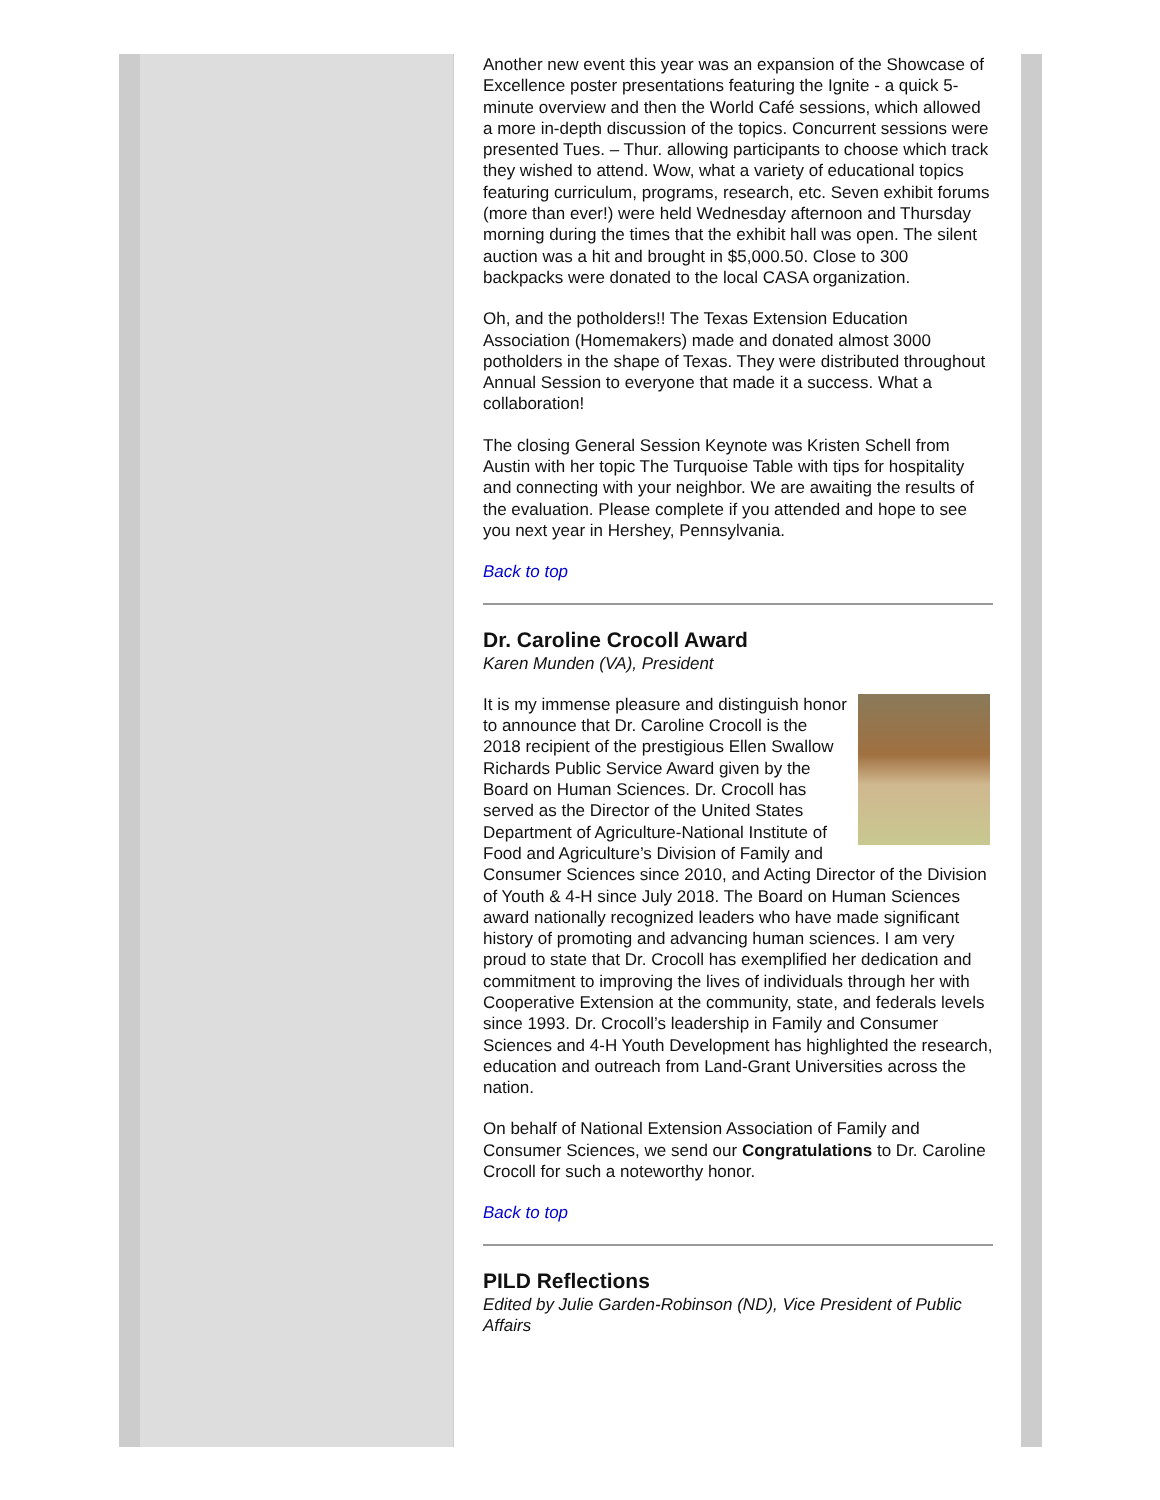Another new event this year was an expansion of the Showcase of Excellence poster presentations featuring the Ignite - a quick 5-minute overview and then the World Café sessions, which allowed a more in-depth discussion of the topics. Concurrent sessions were presented Tues. – Thur. allowing participants to choose which track they wished to attend. Wow, what a variety of educational topics featuring curriculum, programs, research, etc. Seven exhibit forums (more than ever!) were held Wednesday afternoon and Thursday morning during the times that the exhibit hall was open. The silent auction was a hit and brought in $5,000.50. Close to 300 backpacks were donated to the local CASA organization.
Oh, and the potholders!! The Texas Extension Education Association (Homemakers) made and donated almost 3000 potholders in the shape of Texas. They were distributed throughout Annual Session to everyone that made it a success. What a collaboration!
The closing General Session Keynote was Kristen Schell from Austin with her topic The Turquoise Table with tips for hospitality and connecting with your neighbor. We are awaiting the results of the evaluation. Please complete if you attended and hope to see you next year in Hershey, Pennsylvania.
Back to top
Dr. Caroline Crocoll Award
Karen Munden (VA), President
It is my immense pleasure and distinguish honor to announce that Dr. Caroline Crocoll is the 2018 recipient of the prestigious Ellen Swallow Richards Public Service Award given by the Board on Human Sciences. Dr. Crocoll has served as the Director of the United States Department of Agriculture-National Institute of Food and Agriculture’s Division of Family and Consumer Sciences since 2010, and Acting Director of the Division of Youth & 4-H since July 2018. The Board on Human Sciences award nationally recognized leaders who have made significant history of promoting and advancing human sciences. I am very proud to state that Dr. Crocoll has exemplified her dedication and commitment to improving the lives of individuals through her with Cooperative Extension at the community, state, and federals levels since 1993. Dr. Crocoll’s leadership in Family and Consumer Sciences and 4-H Youth Development has highlighted the research, education and outreach from Land-Grant Universities across the nation.
On behalf of National Extension Association of Family and Consumer Sciences, we send our Congratulations to Dr. Caroline Crocoll for such a noteworthy honor.
Back to top
PILD Reflections
Edited by Julie Garden-Robinson (ND), Vice President of Public Affairs